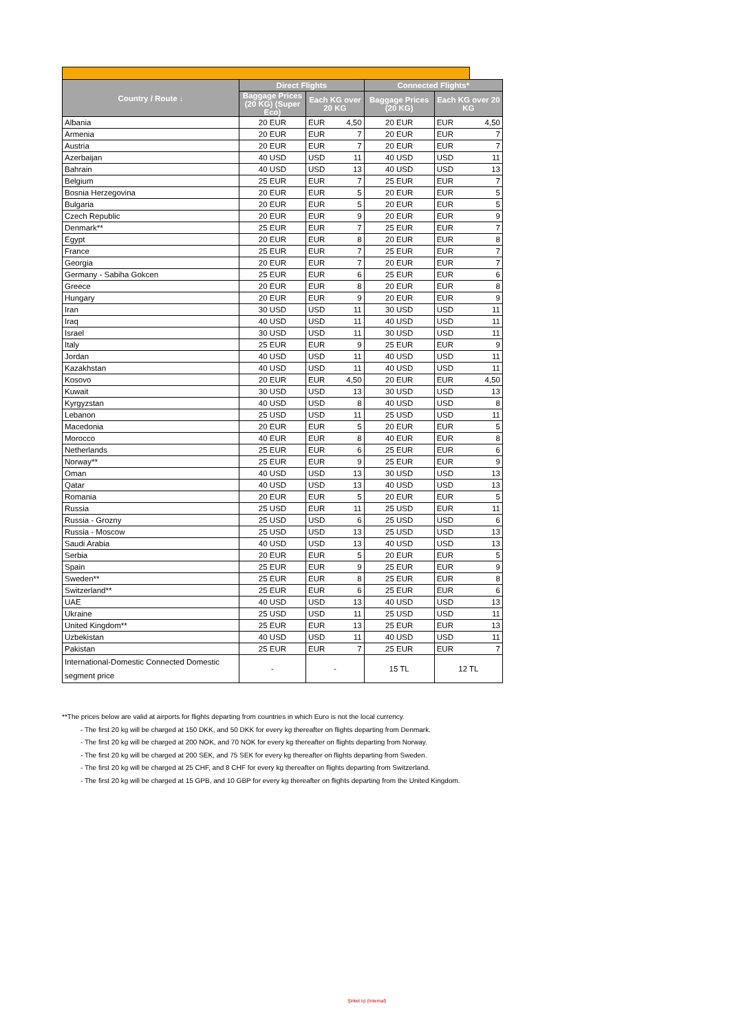| Country / Route ↓ | Direct Flights | | | Connected Flights* | | |
| --- | --- | --- | --- | --- | --- | --- |
| | Baggage Prices (20 KG) (Super Eco) | Each KG over 20 KG | | Baggage Prices (20 KG) | Each KG over 20 KG | |
| Albania | 20 EUR | EUR | 4,50 | 20 EUR | EUR | 4,50 |
| Armenia | 20 EUR | EUR | 7 | 20 EUR | EUR | 7 |
| Austria | 20 EUR | EUR | 7 | 20 EUR | EUR | 7 |
| Azerbaijan | 40 USD | USD | 11 | 40 USD | USD | 11 |
| Bahrain | 40 USD | USD | 13 | 40 USD | USD | 13 |
| Belgium | 25 EUR | EUR | 7 | 25 EUR | EUR | 7 |
| Bosnia Herzegovina | 20 EUR | EUR | 5 | 20 EUR | EUR | 5 |
| Bulgaria | 20 EUR | EUR | 5 | 20 EUR | EUR | 5 |
| Czech Republic | 20 EUR | EUR | 9 | 20 EUR | EUR | 9 |
| Denmark** | 25 EUR | EUR | 7 | 25 EUR | EUR | 7 |
| Egypt | 20 EUR | EUR | 8 | 20 EUR | EUR | 8 |
| France | 25 EUR | EUR | 7 | 25 EUR | EUR | 7 |
| Georgia | 20 EUR | EUR | 7 | 20 EUR | EUR | 7 |
| Germany - Sabiha Gokcen | 25 EUR | EUR | 6 | 25 EUR | EUR | 6 |
| Greece | 20 EUR | EUR | 8 | 20 EUR | EUR | 8 |
| Hungary | 20 EUR | EUR | 9 | 20 EUR | EUR | 9 |
| Iran | 30 USD | USD | 11 | 30 USD | USD | 11 |
| Iraq | 40 USD | USD | 11 | 40 USD | USD | 11 |
| Israel | 30 USD | USD | 11 | 30 USD | USD | 11 |
| Italy | 25 EUR | EUR | 9 | 25 EUR | EUR | 9 |
| Jordan | 40 USD | USD | 11 | 40 USD | USD | 11 |
| Kazakhstan | 40 USD | USD | 11 | 40 USD | USD | 11 |
| Kosovo | 20 EUR | EUR | 4,50 | 20 EUR | EUR | 4,50 |
| Kuwait | 30 USD | USD | 13 | 30 USD | USD | 13 |
| Kyrgyzstan | 40 USD | USD | 8 | 40 USD | USD | 8 |
| Lebanon | 25 USD | USD | 11 | 25 USD | USD | 11 |
| Macedonia | 20 EUR | EUR | 5 | 20 EUR | EUR | 5 |
| Morocco | 40 EUR | EUR | 8 | 40 EUR | EUR | 8 |
| Netherlands | 25 EUR | EUR | 6 | 25 EUR | EUR | 6 |
| Norway** | 25 EUR | EUR | 9 | 25 EUR | EUR | 9 |
| Oman | 40 USD | USD | 13 | 30 USD | USD | 13 |
| Qatar | 40 USD | USD | 13 | 40 USD | USD | 13 |
| Romania | 20 EUR | EUR | 5 | 20 EUR | EUR | 5 |
| Russia | 25 USD | EUR | 11 | 25 USD | EUR | 11 |
| Russia - Grozny | 25 USD | USD | 6 | 25 USD | USD | 6 |
| Russia - Moscow | 25 USD | USD | 13 | 25 USD | USD | 13 |
| Saudi Arabia | 40 USD | USD | 13 | 40 USD | USD | 13 |
| Serbia | 20 EUR | EUR | 5 | 20 EUR | EUR | 5 |
| Spain | 25 EUR | EUR | 9 | 25 EUR | EUR | 9 |
| Sweden** | 25 EUR | EUR | 8 | 25 EUR | EUR | 8 |
| Switzerland** | 25 EUR | EUR | 6 | 25 EUR | EUR | 6 |
| UAE | 40 USD | USD | 13 | 40 USD | USD | 13 |
| Ukraine | 25 USD | USD | 11 | 25 USD | USD | 11 |
| United Kingdom** | 25 EUR | EUR | 13 | 25 EUR | EUR | 13 |
| Uzbekistan | 40 USD | USD | 11 | 40 USD | USD | 11 |
| Pakistan | 25 EUR | EUR | 7 | 25 EUR | EUR | 7 |
| International-Domestic Connected Domestic segment price | - | - | | 15 TL | 12 TL | |
**The prices below are valid at airports for flights departing from countries in which Euro is not the local currency.
- The first 20 kg will be charged at 150 DKK, and 50 DKK for every kg thereafter on flights departing from Denmark.
- The first 20 kg will be charged at 200 NOK, and 70 NOK for every kg thereafter on flights departing from Norway.
- The first 20 kg will be charged at 200 SEK, and 75 SEK for every kg thereafter on flights departing from Sweden.
- The first 20 kg will be charged at 25 CHF, and 8 CHF for every kg thereafter on flights departing from Switzerland.
- The first 20 kg will be charged at 15 GPB, and 10 GBP for every kg thereafter on flights departing from the United Kingdom.
Şirket içi (Internal)